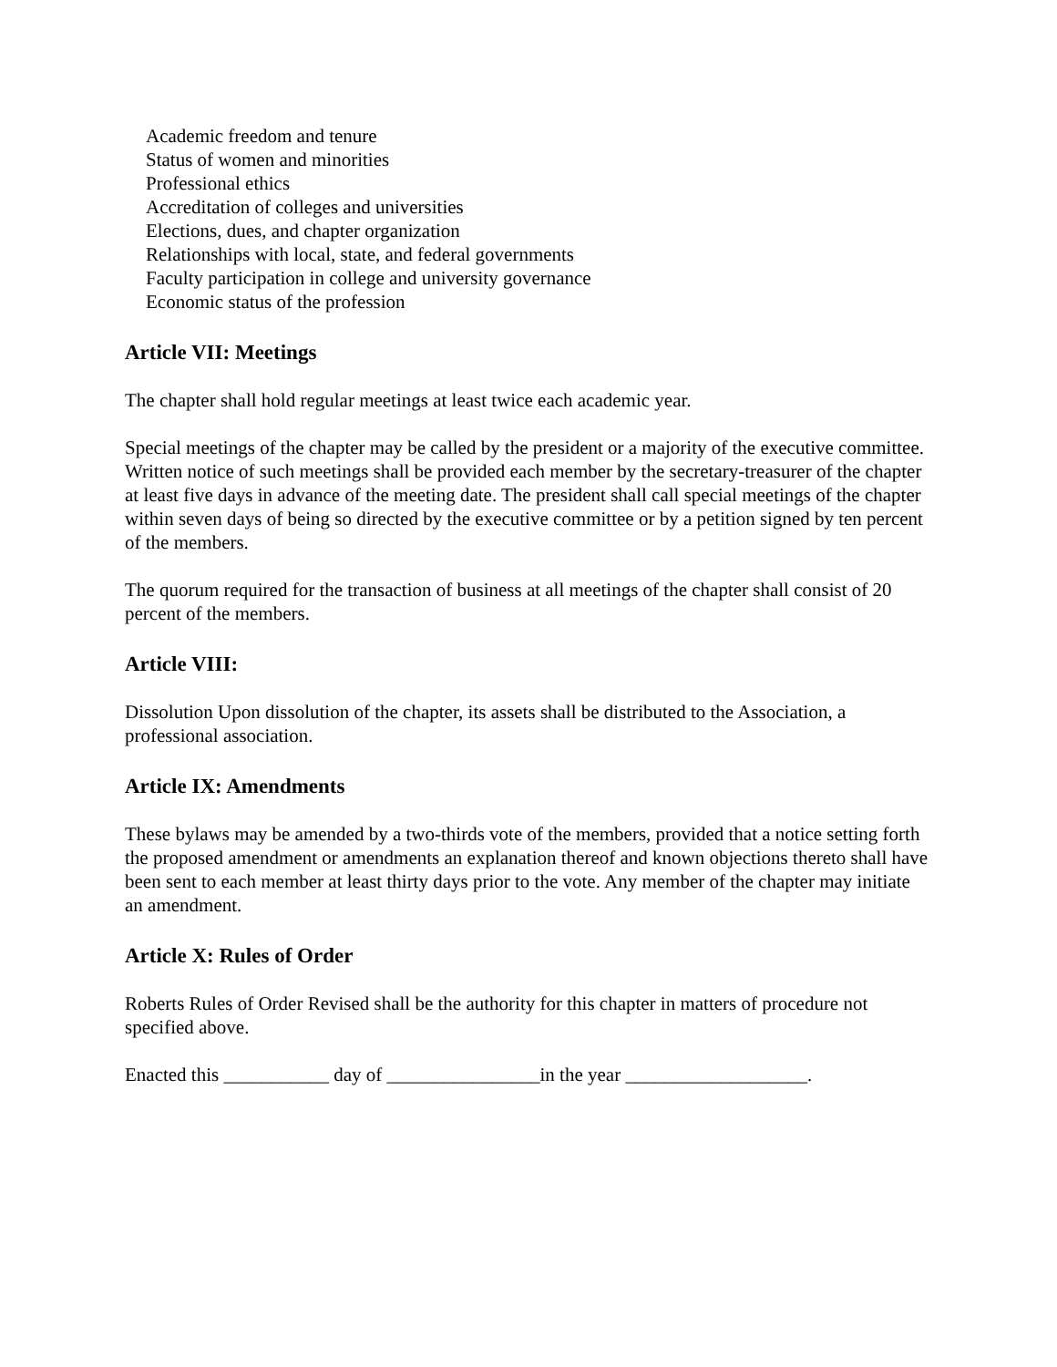Academic freedom and tenure
Status of women and minorities
Professional ethics
Accreditation of colleges and universities
Elections, dues, and chapter organization
Relationships with local, state, and federal governments
Faculty participation in college and university governance
Economic status of the profession
Article VII: Meetings
The chapter shall hold regular meetings at least twice each academic year.
Special meetings of the chapter may be called by the president or a majority of the executive committee. Written notice of such meetings shall be provided each member by the secretary-treasurer of the chapter at least five days in advance of the meeting date. The president shall call special meetings of the chapter within seven days of being so directed by the executive committee or by a petition signed by ten percent of the members.
The quorum required for the transaction of business at all meetings of the chapter shall consist of 20 percent of the members.
Article VIII:
Dissolution Upon dissolution of the chapter, its assets shall be distributed to the Association, a professional association.
Article IX: Amendments
These bylaws may be amended by a two-thirds vote of the members, provided that a notice setting forth the proposed amendment or amendments an explanation thereof and known objections thereto shall have been sent to each member at least thirty days prior to the vote. Any member of the chapter may initiate an amendment.
Article X: Rules of Order
Roberts Rules of Order Revised shall be the authority for this chapter in matters of procedure not specified above.
Enacted this ___________ day of ________________in the year ___________________.